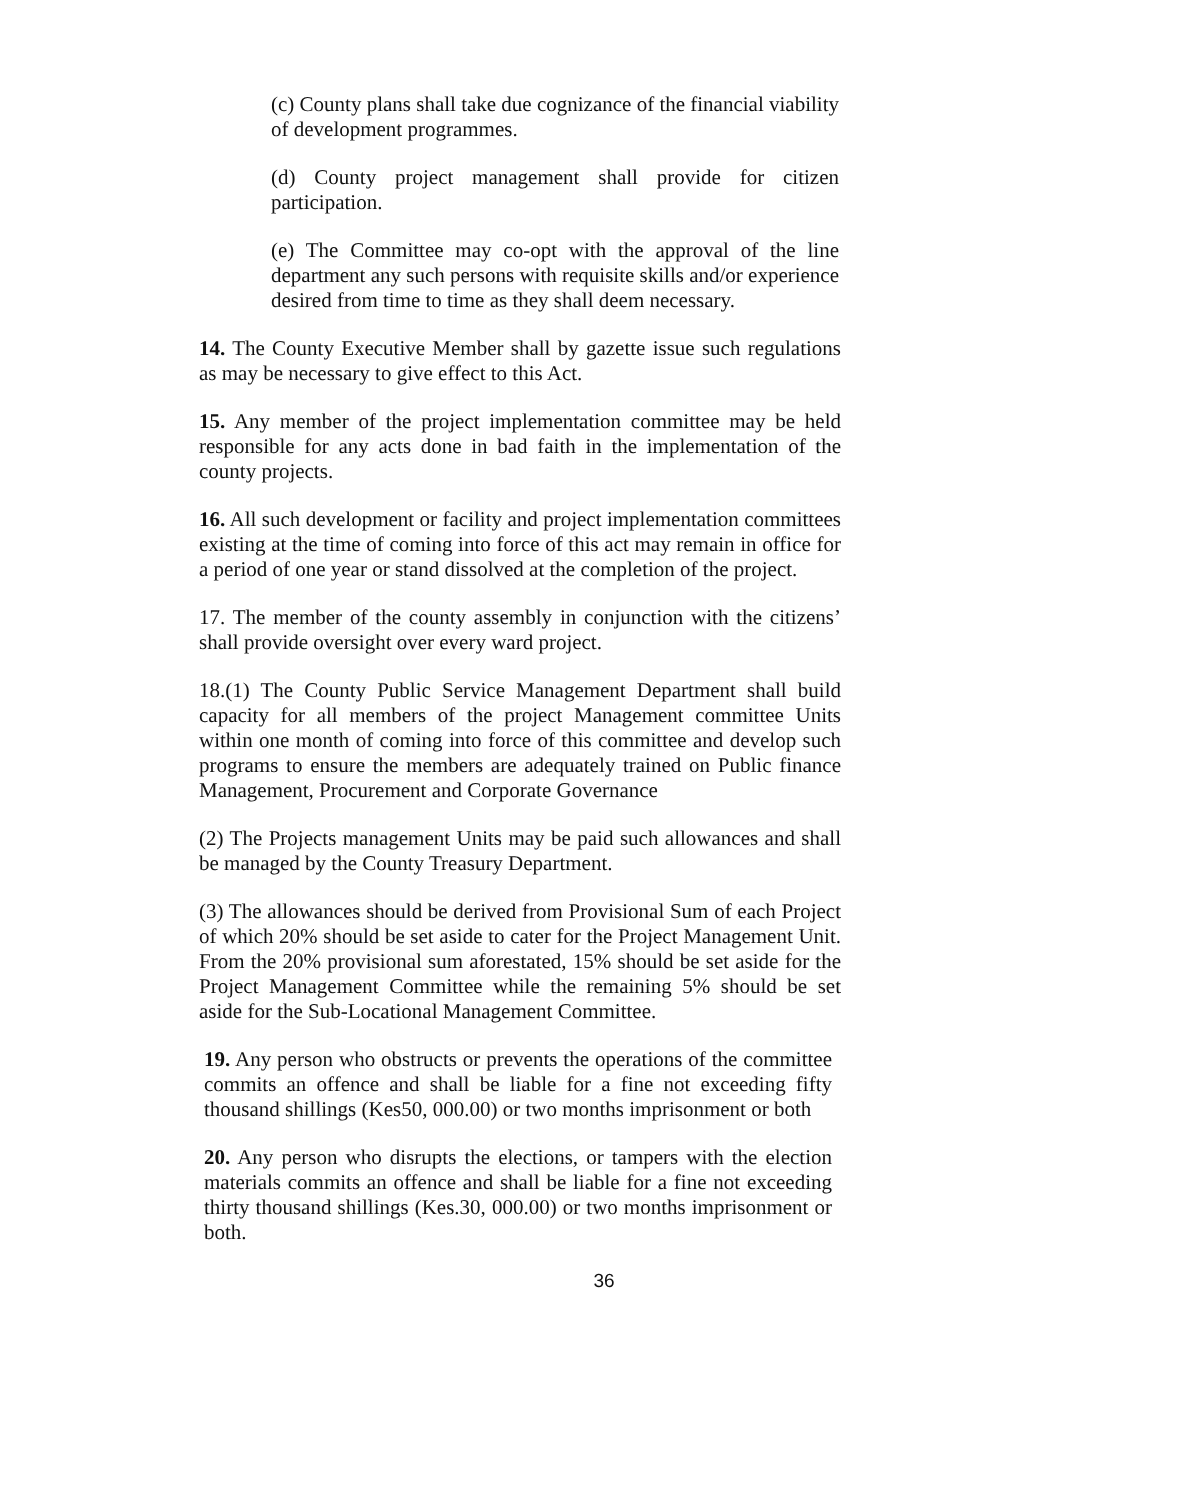(c) County plans shall take due cognizance of the financial viability of development programmes.
(d) County project management shall provide for citizen participation.
(e) The Committee may co-opt with the approval of the line department any such persons with requisite skills and/or experience desired from time to time as they shall deem necessary.
14. The County Executive Member shall by gazette issue such regulations as may be necessary to give effect to this Act.
15. Any member of the project implementation committee may be held responsible for any acts done in bad faith in the implementation of the county projects.
16. All such development or facility and project implementation committees existing at the time of coming into force of this act may remain in office for a period of one year or stand dissolved at the completion of the project.
17. The member of the county assembly in conjunction with the citizens’ shall provide oversight over every ward project.
18.(1) The County Public Service Management Department shall build capacity for all members of the project Management committee Units within one month of coming into force of this committee and develop such programs to ensure the members are adequately trained on Public finance Management, Procurement and Corporate Governance
(2) The Projects management Units may be paid such allowances and shall be managed by the County Treasury Department.
(3) The allowances should be derived from Provisional Sum of each Project of which 20% should be set aside to cater for the Project Management Unit. From the 20% provisional sum aforestated, 15% should be set aside for the Project Management Committee while the remaining 5% should be set aside for the Sub-Locational Management Committee.
19. Any person who obstructs or prevents the operations of the committee commits an offence and shall be liable for a fine not exceeding fifty thousand shillings (Kes50, 000.00) or two months imprisonment or both
20. Any person who disrupts the elections, or tampers with the election materials commits an offence and shall be liable for a fine not exceeding thirty thousand shillings (Kes.30, 000.00) or two months imprisonment or both.
36